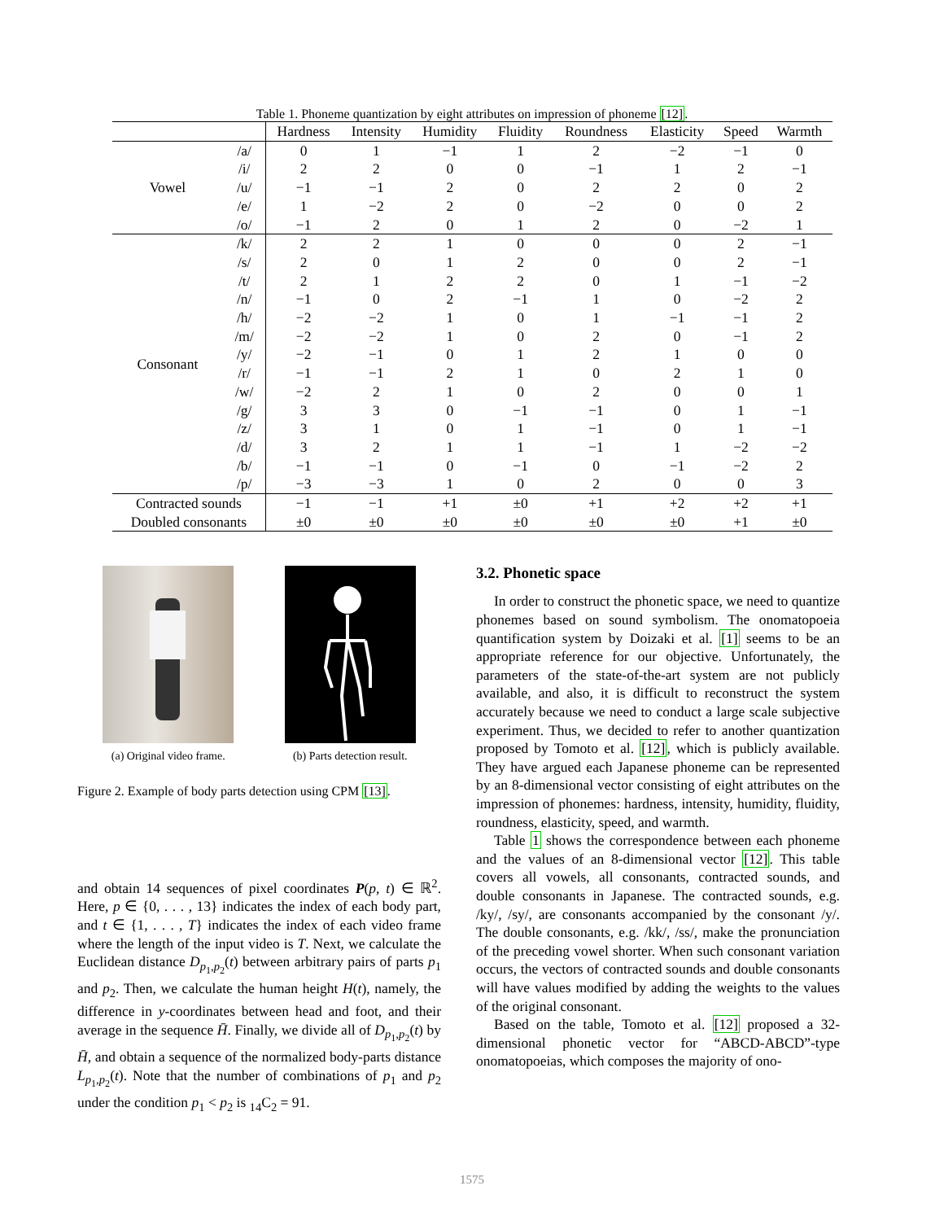Table 1. Phoneme quantization by eight attributes on impression of phoneme [12].
| | | Hardness | Intensity | Humidity | Fluidity | Roundness | Elasticity | Speed | Warmth |
| --- | --- | --- | --- | --- | --- | --- | --- | --- | --- |
| Vowel | /a/ | 0 | 1 | −1 | 1 | 2 | −2 | −1 | 0 |
| | /i/ | 2 | 2 | 0 | 0 | −1 | 1 | 2 | −1 |
| | /u/ | −1 | −1 | 2 | 0 | 2 | 2 | 0 | 2 |
| | /e/ | 1 | −2 | 2 | 0 | −2 | 0 | 0 | 2 |
| | /o/ | −1 | 2 | 0 | 1 | 2 | 0 | −2 | 1 |
| Consonant | /k/ | 2 | 2 | 1 | 0 | 0 | 0 | 2 | −1 |
| | /s/ | 2 | 0 | 1 | 2 | 0 | 0 | 2 | −1 |
| | /t/ | 2 | 1 | 2 | 2 | 0 | 1 | −1 | −2 |
| | /n/ | −1 | 0 | 2 | −1 | 1 | 0 | −2 | 2 |
| | /h/ | −2 | −2 | 1 | 0 | 1 | −1 | −1 | 2 |
| | /m/ | −2 | −2 | 1 | 0 | 2 | 0 | −1 | 2 |
| | /y/ | −2 | −1 | 0 | 1 | 2 | 1 | 0 | 0 |
| | /r/ | −1 | −1 | 2 | 1 | 0 | 2 | 1 | 0 |
| | /w/ | −2 | 2 | 1 | 0 | 2 | 0 | 0 | 1 |
| | /g/ | 3 | 3 | 0 | −1 | −1 | 0 | 1 | −1 |
| | /z/ | 3 | 1 | 0 | 1 | −1 | 0 | 1 | −1 |
| | /d/ | 3 | 2 | 1 | 1 | −1 | 1 | −2 | −2 |
| | /b/ | −1 | −1 | 0 | −1 | 0 | −1 | −2 | 2 |
| | /p/ | −3 | −3 | 1 | 0 | 2 | 0 | 0 | 3 |
| Contracted sounds | | −1 | −1 | +1 | ±0 | +1 | +2 | +2 | +1 |
| Doubled consonants | | ±0 | ±0 | ±0 | ±0 | ±0 | ±0 | +1 | ±0 |
(a) Original video frame. (b) Parts detection result.
Figure 2. Example of body parts detection using CPM [13].
and obtain 14 sequences of pixel coordinates P(p, t) ∈ ℝ<sup>2</sup>. Here, p ∈ {0, . . . , 13} indicates the index of each body part, and t ∈ {1, . . . , T} indicates the index of each video frame where the length of the input video is T. Next, we calculate the Euclidean distance D<sub>p<sub>1</sub>,p<sub>2</sub></sub>(t) between arbitrary pairs of parts p<sub>1</sub> and p<sub>2</sub>. Then, we calculate the human height H(t), namely, the difference in y-coordinates between head and foot, and their average in the sequence H̄. Finally, we divide all of D<sub>p<sub>1</sub>,p<sub>2</sub></sub>(t) by H̄, and obtain a sequence of the normalized body-parts distance L<sub>p<sub>1</sub>,p<sub>2</sub></sub>(t). Note that the number of combinations of p<sub>1</sub> and p<sub>2</sub> under the condition p<sub>1</sub> < p<sub>2</sub> is <sub>14</sub>C<sub>2</sub> = 91.
3.2. Phonetic space
In order to construct the phonetic space, we need to quantize phonemes based on sound symbolism. The onomatopoeia quantification system by Doizaki et al. [1] seems to be an appropriate reference for our objective. Unfortunately, the parameters of the state-of-the-art system are not publicly available, and also, it is difficult to reconstruct the system accurately because we need to conduct a large scale subjective experiment. Thus, we decided to refer to another quantization proposed by Tomoto et al. [12], which is publicly available. They have argued each Japanese phoneme can be represented by an 8-dimensional vector consisting of eight attributes on the impression of phonemes: hardness, intensity, humidity, fluidity, roundness, elasticity, speed, and warmth.
Table 1 shows the correspondence between each phoneme and the values of an 8-dimensional vector [12]. This table covers all vowels, all consonants, contracted sounds, and double consonants in Japanese. The contracted sounds, e.g. /ky/, /sy/, are consonants accompanied by the consonant /y/. The double consonants, e.g. /kk/, /ss/, make the pronunciation of the preceding vowel shorter. When such consonant variation occurs, the vectors of contracted sounds and double consonants will have values modified by adding the weights to the values of the original consonant.
Based on the table, Tomoto et al. [12] proposed a 32-dimensional phonetic vector for “ABCD-ABCD”-type onomatopoeias, which composes the majority of ono-
1575